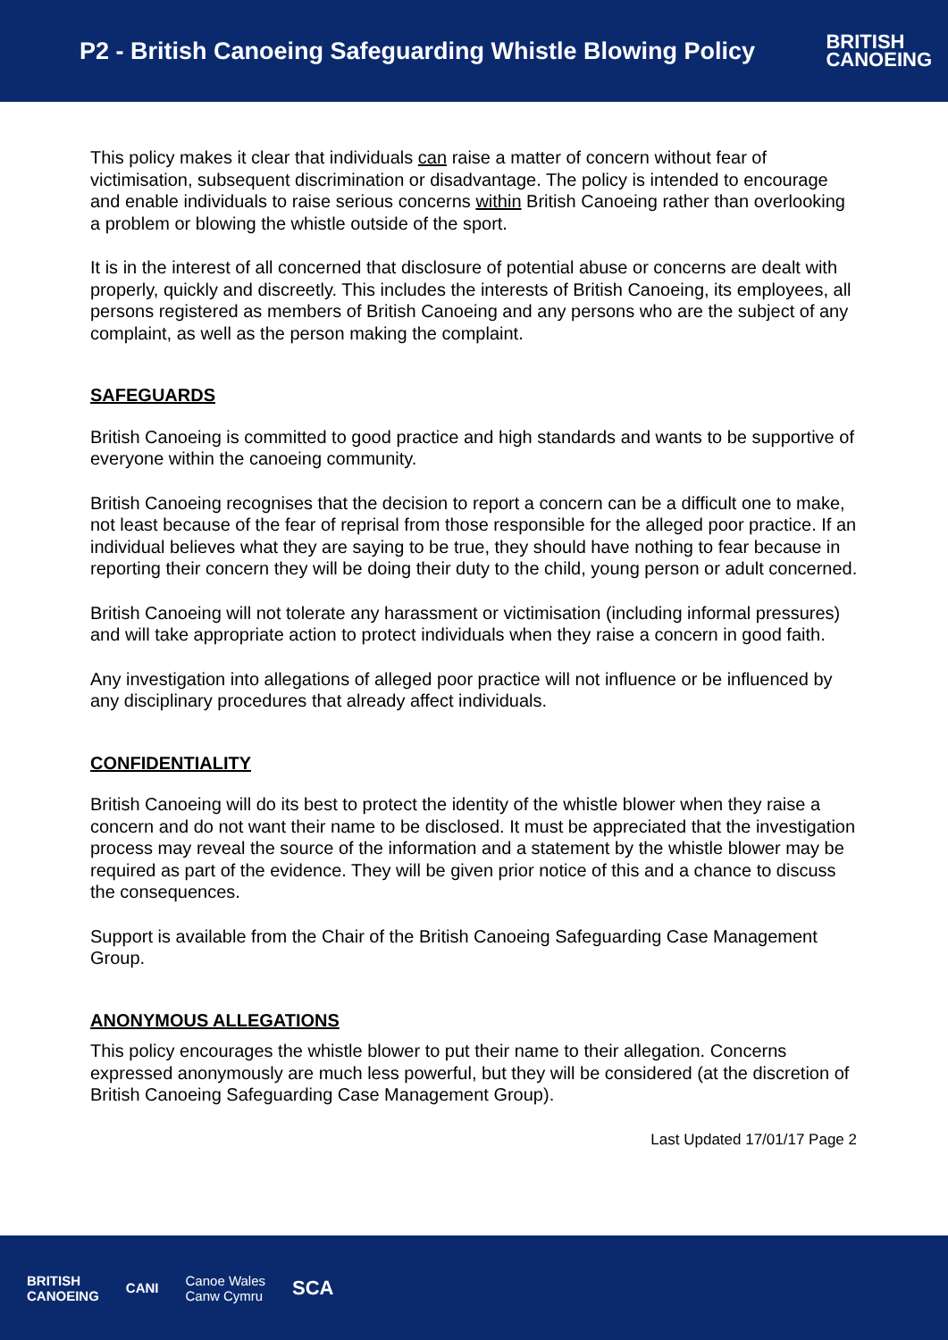P2 - British Canoeing Safeguarding Whistle Blowing Policy
BRITISH
CANOEING
This policy makes it clear that individuals can raise a matter of concern without fear of victimisation, subsequent discrimination or disadvantage. The policy is intended to encourage and enable individuals to raise serious concerns within British Canoeing rather than overlooking a problem or blowing the whistle outside of the sport.
It is in the interest of all concerned that disclosure of potential abuse or concerns are dealt with properly, quickly and discreetly. This includes the interests of British Canoeing, its employees, all persons registered as members of British Canoeing and any persons who are the subject of any complaint, as well as the person making the complaint.
SAFEGUARDS
British Canoeing is committed to good practice and high standards and wants to be supportive of everyone within the canoeing community.
British Canoeing recognises that the decision to report a concern can be a difficult one to make, not least because of the fear of reprisal from those responsible for the alleged poor practice. If an individual believes what they are saying to be true, they should have nothing to fear because in reporting their concern they will be doing their duty to the child, young person or adult concerned.
British Canoeing will not tolerate any harassment or victimisation (including informal pressures) and will take appropriate action to protect individuals when they raise a concern in good faith.
Any investigation into allegations of alleged poor practice will not influence or be influenced by any disciplinary procedures that already affect individuals.
CONFIDENTIALITY
British Canoeing will do its best to protect the identity of the whistle blower when they raise a concern and do not want their name to be disclosed. It must be appreciated that the investigation process may reveal the source of the information and a statement by the whistle blower may be required as part of the evidence. They will be given prior notice of this and a chance to discuss the consequences.
Support is available from the Chair of the British Canoeing Safeguarding Case Management Group.
ANONYMOUS ALLEGATIONS
This policy encourages the whistle blower to put their name to their allegation. Concerns expressed anonymously are much less powerful, but they will be considered (at the discretion of British Canoeing Safeguarding Case Management Group).
Last Updated 17/01/17 Page 2
BRITISH
CANOEING CANI Canoe Wales
Canw Cymru SCA